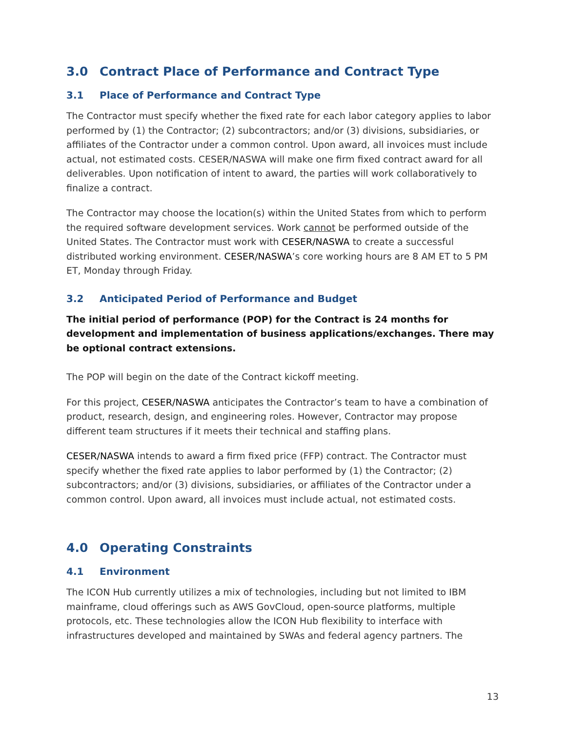3.0 Contract Place of Performance and Contract Type
3.1 Place of Performance and Contract Type
The Contractor must specify whether the fixed rate for each labor category applies to labor performed by (1) the Contractor; (2) subcontractors; and/or (3) divisions, subsidiaries, or affiliates of the Contractor under a common control. Upon award, all invoices must include actual, not estimated costs. CESER/NASWA will make one firm fixed contract award for all deliverables. Upon notification of intent to award, the parties will work collaboratively to finalize a contract.
The Contractor may choose the location(s) within the United States from which to perform the required software development services. Work cannot be performed outside of the United States. The Contractor must work with CESER/NASWA to create a successful distributed working environment. CESER/NASWA’s core working hours are 8 AM ET to 5 PM ET, Monday through Friday.
3.2 Anticipated Period of Performance and Budget
The initial period of performance (POP) for the Contract is 24 months for development and implementation of business applications/exchanges. There may be optional contract extensions.
The POP will begin on the date of the Contract kickoff meeting.
For this project, CESER/NASWA anticipates the Contractor’s team to have a combination of product, research, design, and engineering roles. However, Contractor may propose different team structures if it meets their technical and staffing plans.
CESER/NASWA intends to award a firm fixed price (FFP) contract. The Contractor must specify whether the fixed rate applies to labor performed by (1) the Contractor; (2) subcontractors; and/or (3) divisions, subsidiaries, or affiliates of the Contractor under a common control. Upon award, all invoices must include actual, not estimated costs.
4.0 Operating Constraints
4.1 Environment
The ICON Hub currently utilizes a mix of technologies, including but not limited to IBM mainframe, cloud offerings such as AWS GovCloud, open-source platforms, multiple protocols, etc. These technologies allow the ICON Hub flexibility to interface with infrastructures developed and maintained by SWAs and federal agency partners. The
13